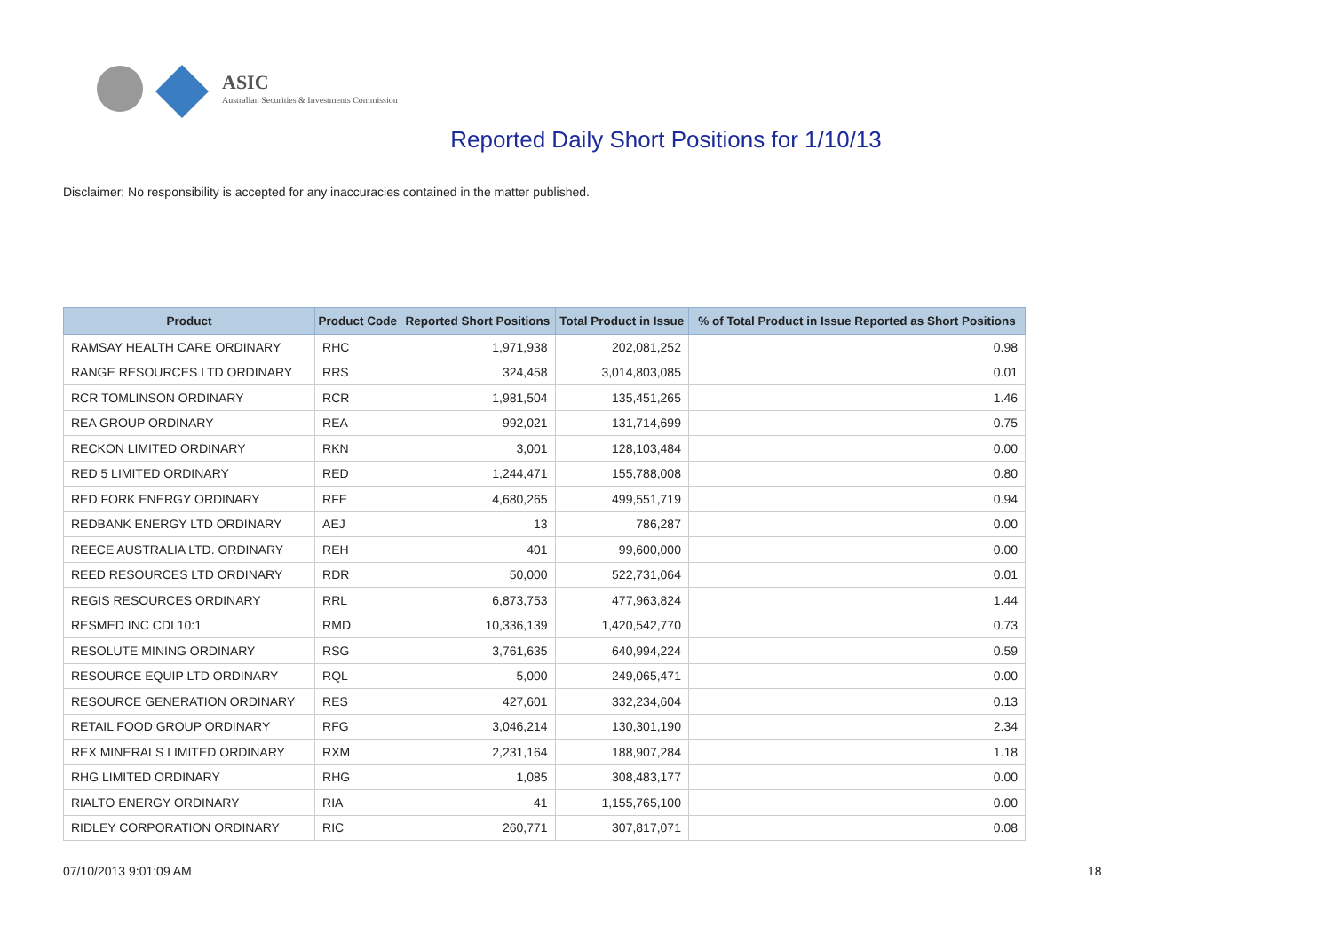ASIC
Australian Securities & Investments Commission
Reported Daily Short Positions for 1/10/13
Disclaimer: No responsibility is accepted for any inaccuracies contained in the matter published.
| Product | Product Code | Reported Short Positions | Total Product in Issue | % of Total Product in Issue Reported as Short Positions |
| --- | --- | --- | --- | --- |
| RAMSAY HEALTH CARE ORDINARY | RHC | 1,971,938 | 202,081,252 | 0.98 |
| RANGE RESOURCES LTD ORDINARY | RRS | 324,458 | 3,014,803,085 | 0.01 |
| RCR TOMLINSON ORDINARY | RCR | 1,981,504 | 135,451,265 | 1.46 |
| REA GROUP ORDINARY | REA | 992,021 | 131,714,699 | 0.75 |
| RECKON LIMITED ORDINARY | RKN | 3,001 | 128,103,484 | 0.00 |
| RED 5 LIMITED ORDINARY | RED | 1,244,471 | 155,788,008 | 0.80 |
| RED FORK ENERGY ORDINARY | RFE | 4,680,265 | 499,551,719 | 0.94 |
| REDBANK ENERGY LTD ORDINARY | AEJ | 13 | 786,287 | 0.00 |
| REECE AUSTRALIA LTD. ORDINARY | REH | 401 | 99,600,000 | 0.00 |
| REED RESOURCES LTD ORDINARY | RDR | 50,000 | 522,731,064 | 0.01 |
| REGIS RESOURCES ORDINARY | RRL | 6,873,753 | 477,963,824 | 1.44 |
| RESMED INC CDI 10:1 | RMD | 10,336,139 | 1,420,542,770 | 0.73 |
| RESOLUTE MINING ORDINARY | RSG | 3,761,635 | 640,994,224 | 0.59 |
| RESOURCE EQUIP LTD ORDINARY | RQL | 5,000 | 249,065,471 | 0.00 |
| RESOURCE GENERATION ORDINARY | RES | 427,601 | 332,234,604 | 0.13 |
| RETAIL FOOD GROUP ORDINARY | RFG | 3,046,214 | 130,301,190 | 2.34 |
| REX MINERALS LIMITED ORDINARY | RXM | 2,231,164 | 188,907,284 | 1.18 |
| RHG LIMITED ORDINARY | RHG | 1,085 | 308,483,177 | 0.00 |
| RIALTO ENERGY ORDINARY | RIA | 41 | 1,155,765,100 | 0.00 |
| RIDLEY CORPORATION ORDINARY | RIC | 260,771 | 307,817,071 | 0.08 |
07/10/2013 9:01:09 AM 18